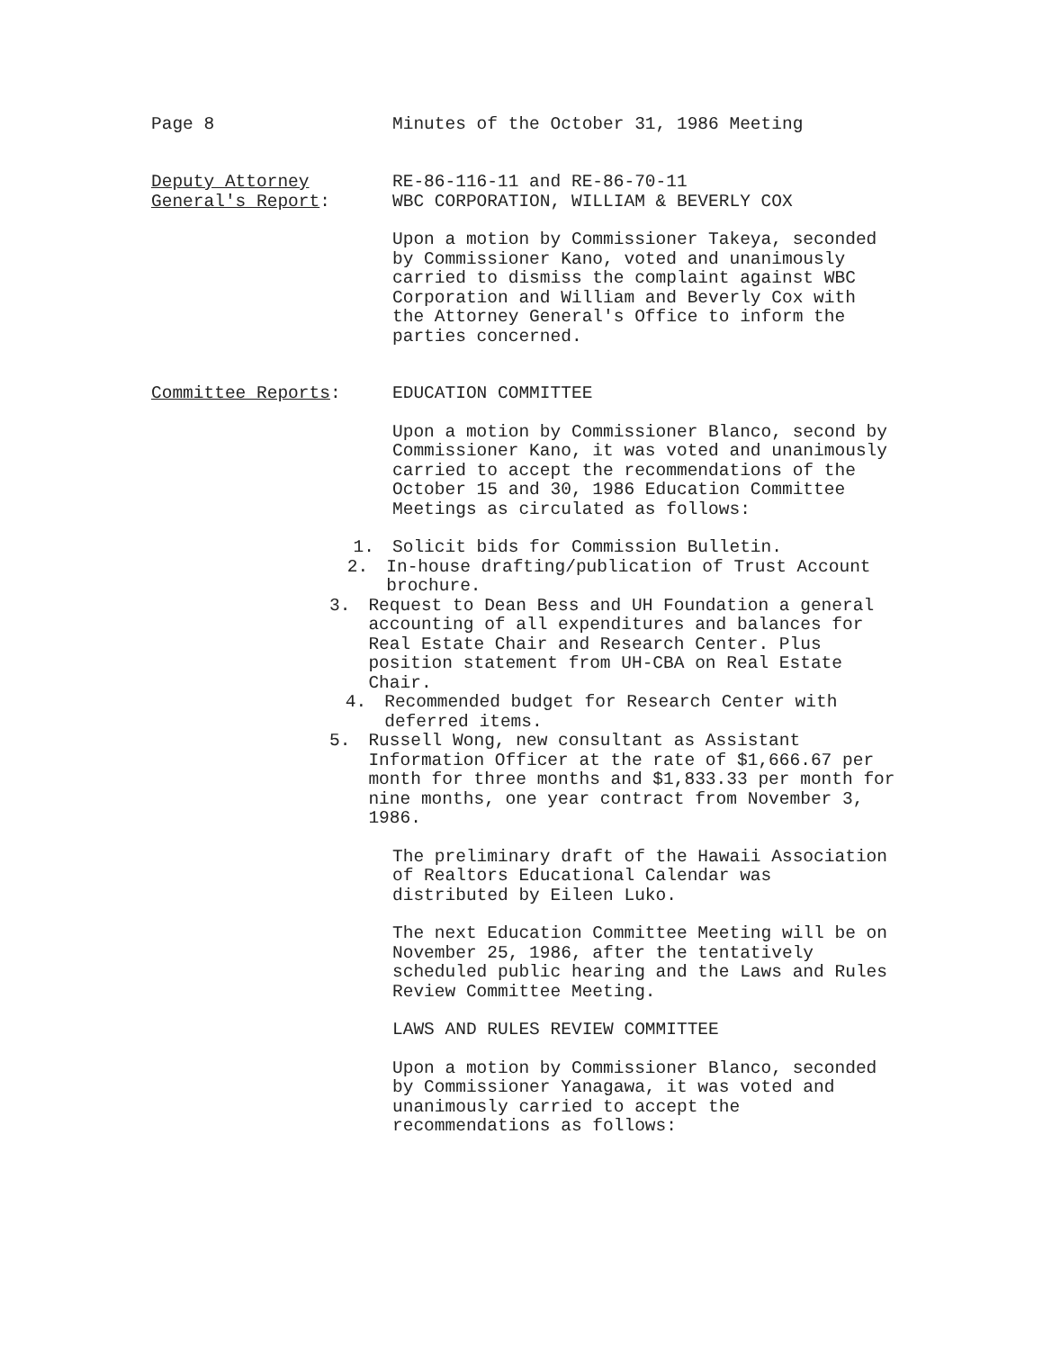Page 8 Minutes of the October 31, 1986 Meeting
Deputy Attorney
General's Report:
RE-86-116-11 and RE-86-70-11
WBC CORPORATION, WILLIAM & BEVERLY COX
Upon a motion by Commissioner Takeya, seconded by Commissioner Kano, voted and unanimously carried to dismiss the complaint against WBC Corporation and William and Beverly Cox with the Attorney General's Office to inform the parties concerned.
Committee Reports: EDUCATION COMMITTEE
Upon a motion by Commissioner Blanco, second by Commissioner Kano, it was voted and unanimously carried to accept the recommendations of the October 15 and 30, 1986 Education Committee Meetings as circulated as follows:
1. Solicit bids for Commission Bulletin.
2. In-house drafting/publication of Trust Account brochure.
3. Request to Dean Bess and UH Foundation a general accounting of all expenditures and balances for Real Estate Chair and Research Center. Plus position statement from UH-CBA on Real Estate Chair.
4. Recommended budget for Research Center with deferred items.
5. Russell Wong, new consultant as Assistant Information Officer at the rate of $1,666.67 per month for three months and $1,833.33 per month for nine months, one year contract from November 3, 1986.
The preliminary draft of the Hawaii Association of Realtors Educational Calendar was distributed by Eileen Luko.
The next Education Committee Meeting will be on November 25, 1986, after the tentatively scheduled public hearing and the Laws and Rules Review Committee Meeting.
LAWS AND RULES REVIEW COMMITTEE
Upon a motion by Commissioner Blanco, seconded by Commissioner Yanagawa, it was voted and unanimously carried to accept the recommendations as follows: